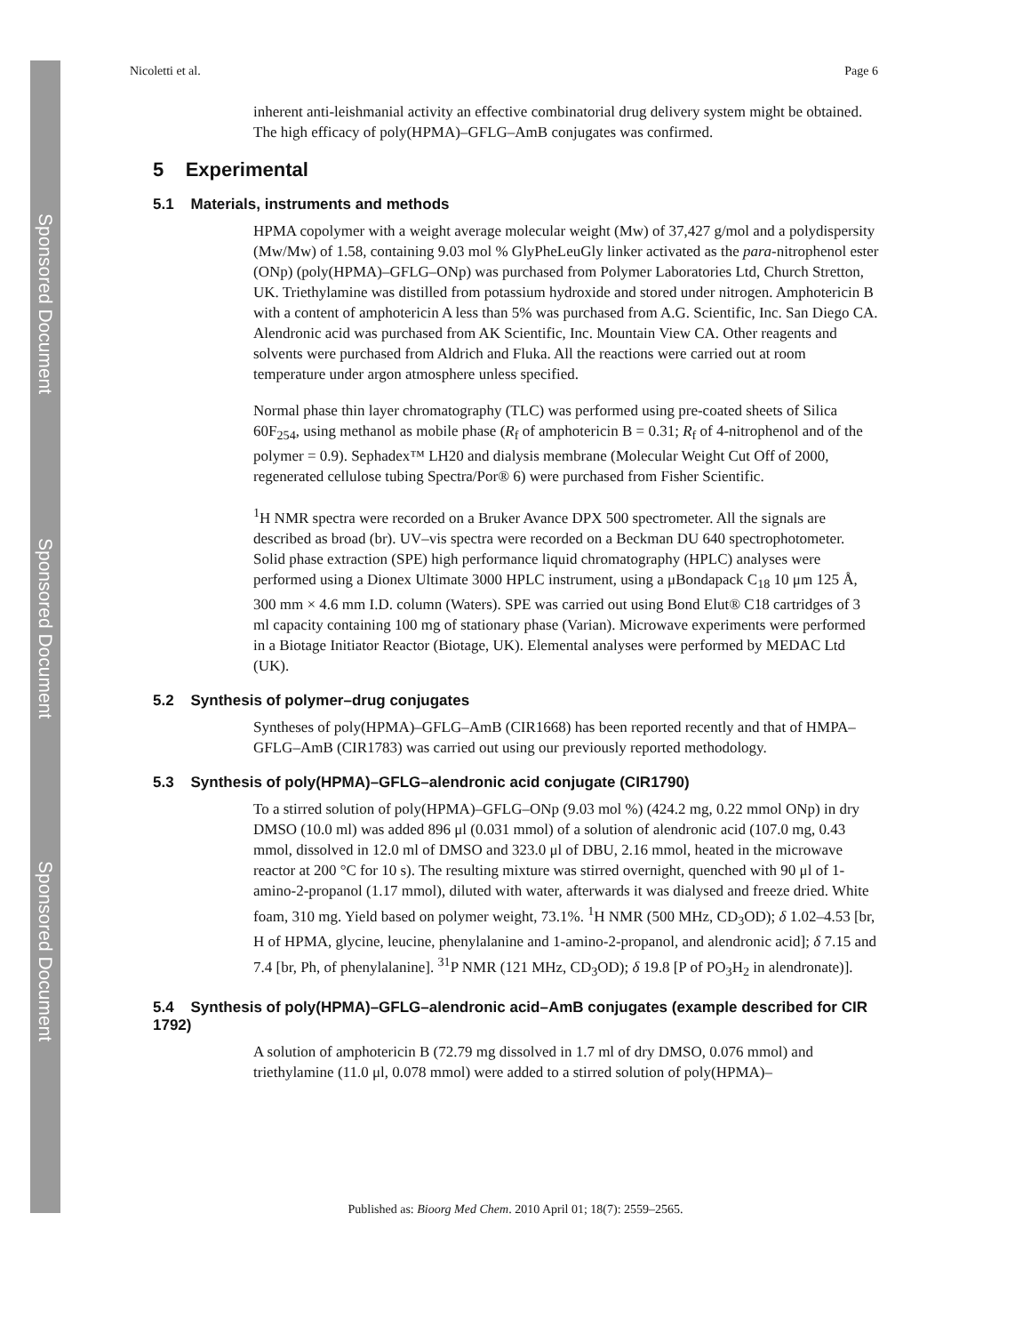Sponsored Document
Sponsored Document
Sponsored Document
Nicoletti et al. Page 6
inherent anti-leishmanial activity an effective combinatorial drug delivery system might be obtained. The high efficacy of poly(HPMA)–GFLG–AmB conjugates was confirmed.
5 Experimental
5.1 Materials, instruments and methods
HPMA copolymer with a weight average molecular weight (Mw) of 37,427 g/mol and a polydispersity (Mw/Mw) of 1.58, containing 9.03 mol % GlyPheLeuGly linker activated as the para-nitrophenol ester (ONp) (poly(HPMA)–GFLG–ONp) was purchased from Polymer Laboratories Ltd, Church Stretton, UK. Triethylamine was distilled from potassium hydroxide and stored under nitrogen. Amphotericin B with a content of amphotericin A less than 5% was purchased from A.G. Scientific, Inc. San Diego CA. Alendronic acid was purchased from AK Scientific, Inc. Mountain View CA. Other reagents and solvents were purchased from Aldrich and Fluka. All the reactions were carried out at room temperature under argon atmosphere unless specified.
Normal phase thin layer chromatography (TLC) was performed using pre-coated sheets of Silica 60F<sub>254</sub>, using methanol as mobile phase (R<sub>f</sub> of amphotericin B = 0.31; R<sub>f</sub> of 4-nitrophenol and of the polymer = 0.9). Sephadex™ LH20 and dialysis membrane (Molecular Weight Cut Off of 2000, regenerated cellulose tubing Spectra/Por® 6) were purchased from Fisher Scientific.
<sup>1</sup>H NMR spectra were recorded on a Bruker Avance DPX 500 spectrometer. All the signals are described as broad (br). UV–vis spectra were recorded on a Beckman DU 640 spectrophotometer. Solid phase extraction (SPE) high performance liquid chromatography (HPLC) analyses were performed using a Dionex Ultimate 3000 HPLC instrument, using a μBondapack C<sub>18</sub> 10 μm 125 Å, 300 mm × 4.6 mm I.D. column (Waters). SPE was carried out using Bond Elut® C18 cartridges of 3 ml capacity containing 100 mg of stationary phase (Varian). Microwave experiments were performed in a Biotage Initiator Reactor (Biotage, UK). Elemental analyses were performed by MEDAC Ltd (UK).
5.2 Synthesis of polymer–drug conjugates
Syntheses of poly(HPMA)–GFLG–AmB (CIR1668) has been reported recently and that of HMPA–GFLG–AmB (CIR1783) was carried out using our previously reported methodology.
5.3 Synthesis of poly(HPMA)–GFLG–alendronic acid conjugate (CIR1790)
To a stirred solution of poly(HPMA)–GFLG–ONp (9.03 mol %) (424.2 mg, 0.22 mmol ONp) in dry DMSO (10.0 ml) was added 896 μl (0.031 mmol) of a solution of alendronic acid (107.0 mg, 0.43 mmol, dissolved in 12.0 ml of DMSO and 323.0 μl of DBU, 2.16 mmol, heated in the microwave reactor at 200 °C for 10 s). The resulting mixture was stirred overnight, quenched with 90 μl of 1-amino-2-propanol (1.17 mmol), diluted with water, afterwards it was dialysed and freeze dried. White foam, 310 mg. Yield based on polymer weight, 73.1%. <sup>1</sup>H NMR (500 MHz, CD<sub>3</sub>OD); δ 1.02–4.53 [br, H of HPMA, glycine, leucine, phenylalanine and 1-amino-2-propanol, and alendronic acid]; δ 7.15 and 7.4 [br, Ph, of phenylalanine]. <sup>31</sup>P NMR (121 MHz, CD<sub>3</sub>OD); δ 19.8 [P of PO<sub>3</sub>H<sub>2</sub> in alendronate)].
5.4 Synthesis of poly(HPMA)–GFLG–alendronic acid–AmB conjugates (example described for CIR 1792)
A solution of amphotericin B (72.79 mg dissolved in 1.7 ml of dry DMSO, 0.076 mmol) and triethylamine (11.0 μl, 0.078 mmol) were added to a stirred solution of poly(HPMA)–
Published as: Bioorg Med Chem. 2010 April 01; 18(7): 2559–2565.